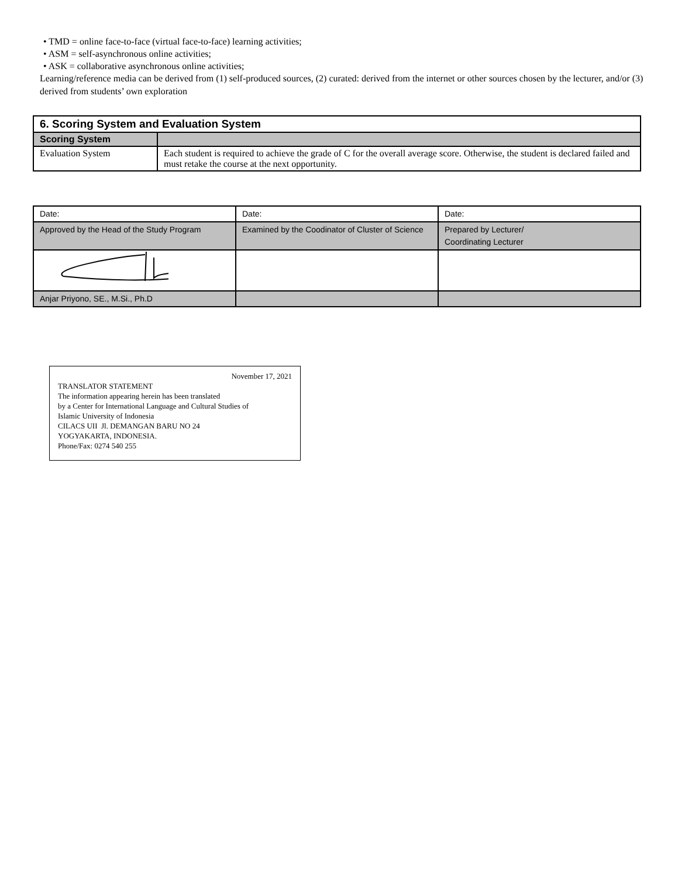• TMD = online face-to-face (virtual face-to-face) learning activities;
• ASM = self-asynchronous online activities;
• ASK = collaborative asynchronous online activities;
Learning/reference media can be derived from (1) self-produced sources, (2) curated: derived from the internet or other sources chosen by the lecturer, and/or (3) derived from students’ own exploration
| 6. Scoring System and Evaluation System | |
| --- | --- |
| Scoring System | |
| Evaluation System | Each student is required to achieve the grade of C for the overall average score. Otherwise, the student is declared failed and must retake the course at the next opportunity. |
| Date: | Date: | Date: |
| Approved by the Head of the Study Program | Examined by the Coodinator of Cluster of Science | Prepared by Lecturer/ Coordinating Lecturer |
| Anjar Priyono, SE., M.Si., Ph.D | | |
November 17, 2021
TRANSLATOR STATEMENT
The information appearing herein has been translated
by a Center for International Language and Cultural Studies of
Islamic University of Indonesia
CILACS UII Jl. DEMANGAN BARU NO 24
YOGYAKARTA, INDONESIA.
Phone/Fax: 0274 540 255